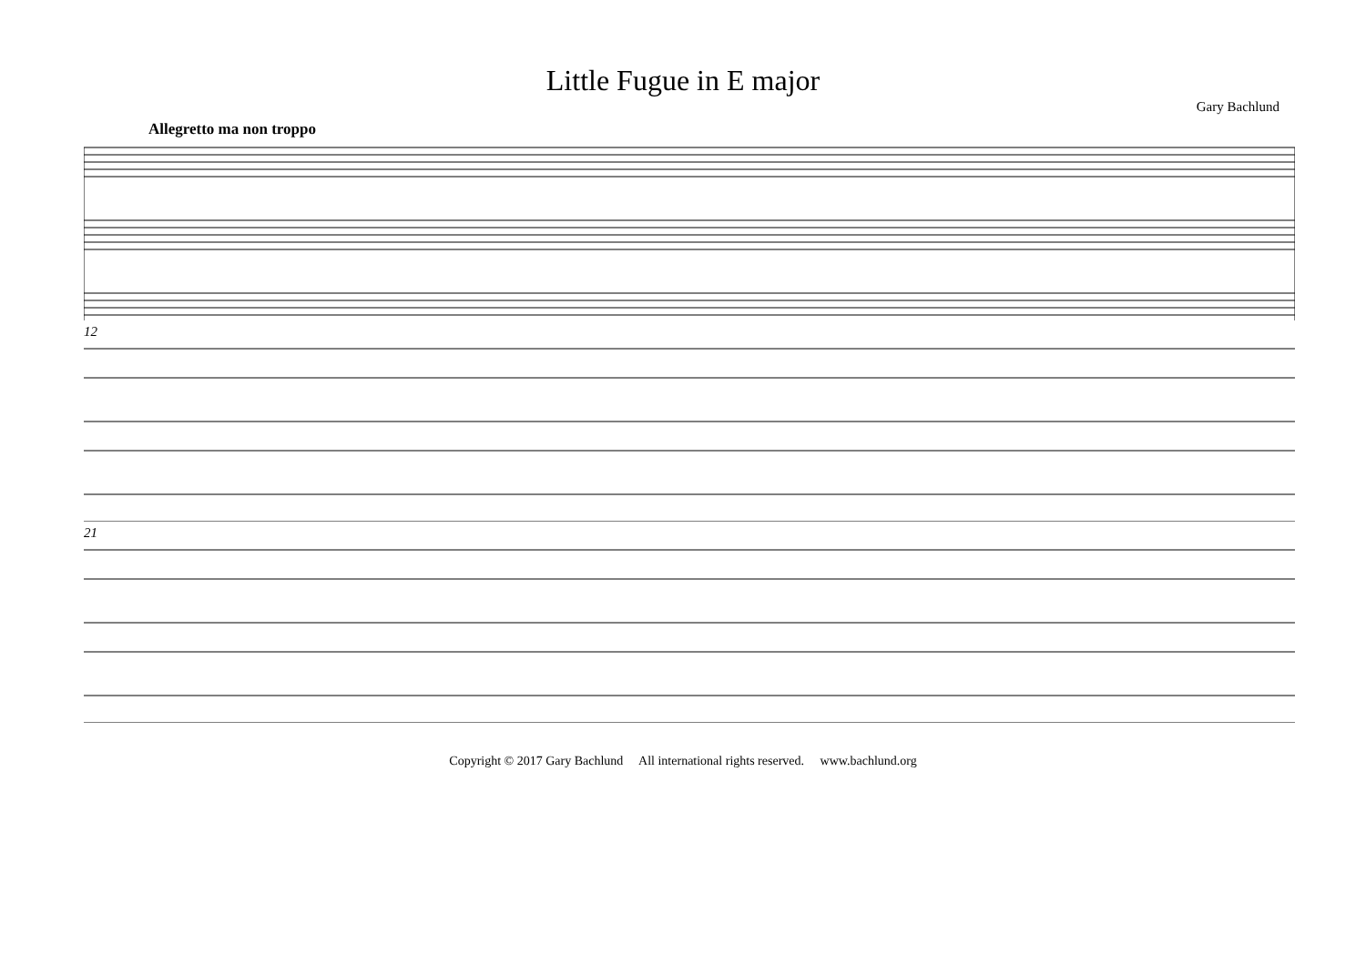Little Fugue in E major
Gary Bachlund
Allegretto ma non troppo
12
21
Copyright © 2017 Gary Bachlund All international rights reserved. www.bachlund.org